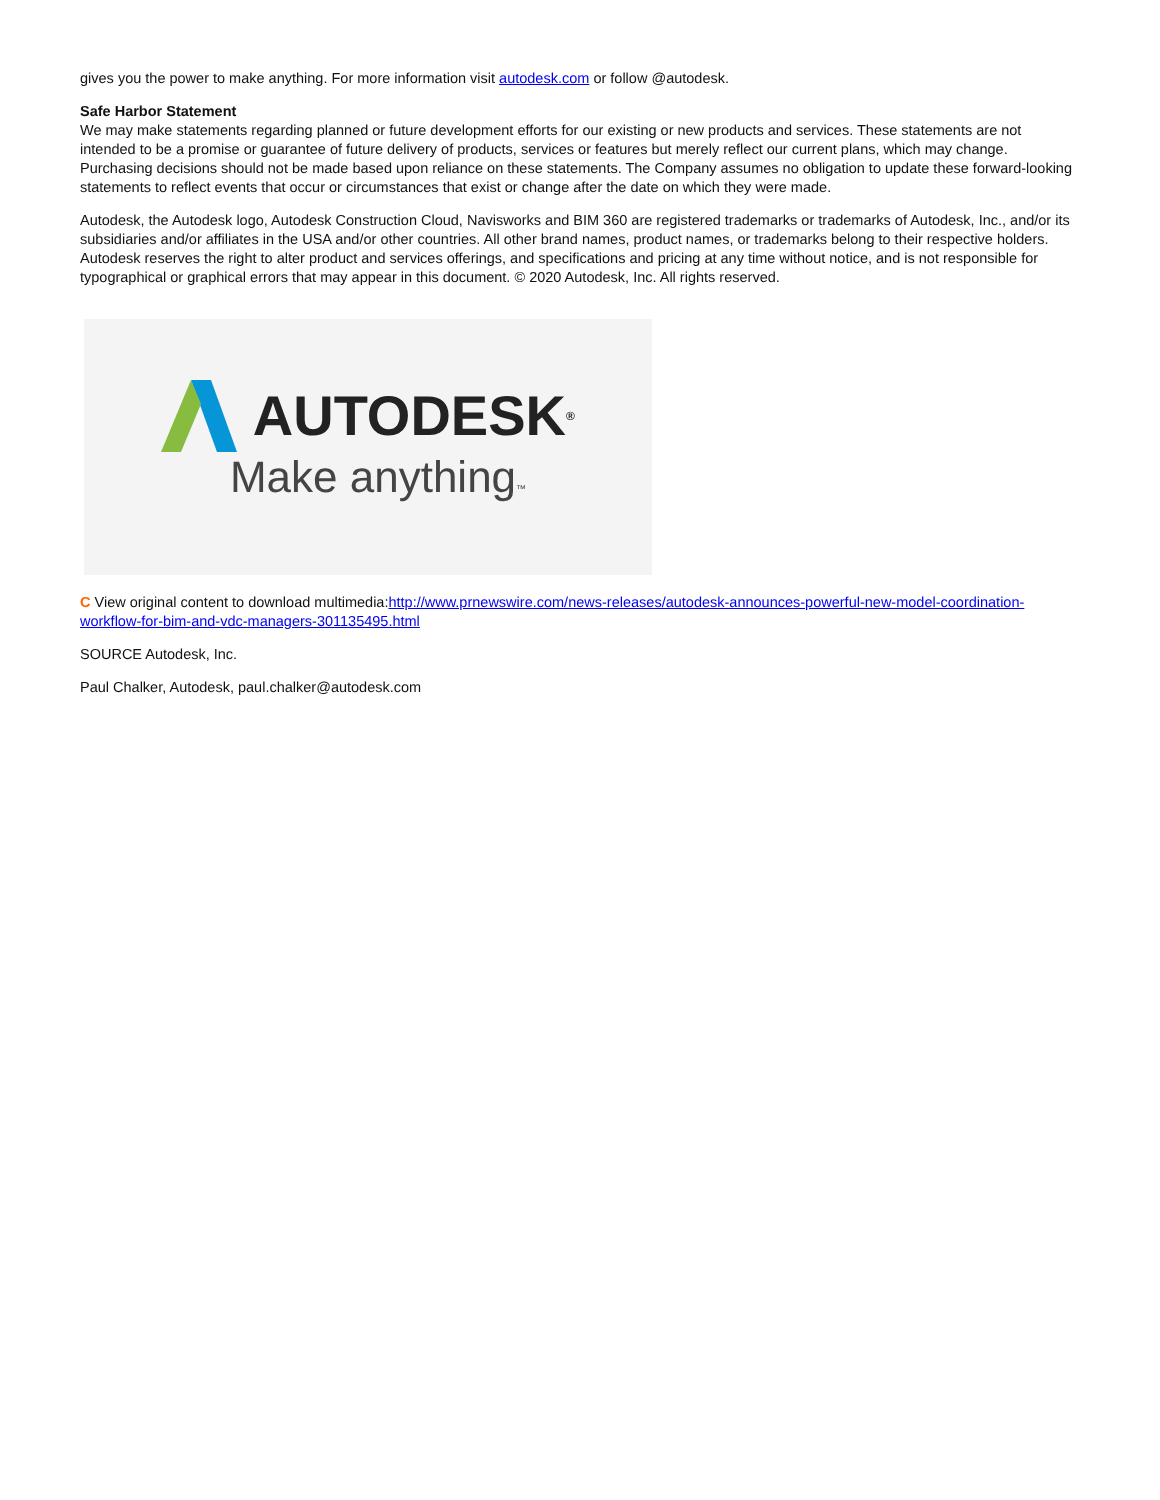gives you the power to make anything. For more information visit autodesk.com or follow @autodesk.
Safe Harbor Statement
We may make statements regarding planned or future development efforts for our existing or new products and services. These statements are not intended to be a promise or guarantee of future delivery of products, services or features but merely reflect our current plans, which may change. Purchasing decisions should not be made based upon reliance on these statements. The Company assumes no obligation to update these forward-looking statements to reflect events that occur or circumstances that exist or change after the date on which they were made.
Autodesk, the Autodesk logo, Autodesk Construction Cloud, Navisworks and BIM 360 are registered trademarks or trademarks of Autodesk, Inc., and/or its subsidiaries and/or affiliates in the USA and/or other countries. All other brand names, product names, or trademarks belong to their respective holders. Autodesk reserves the right to alter product and services offerings, and specifications and pricing at any time without notice, and is not responsible for typographical or graphical errors that may appear in this document. © 2020 Autodesk, Inc. All rights reserved.
AUTODESK ®
Make anything™
C View original content to download multimedia:http://www.prnewswire.com/news-releases/autodesk-announces-powerful-new-model-coordination-workflow-for-bim-and-vdc-managers-301135495.html
SOURCE Autodesk, Inc.
Paul Chalker, Autodesk, paul.chalker@autodesk.com